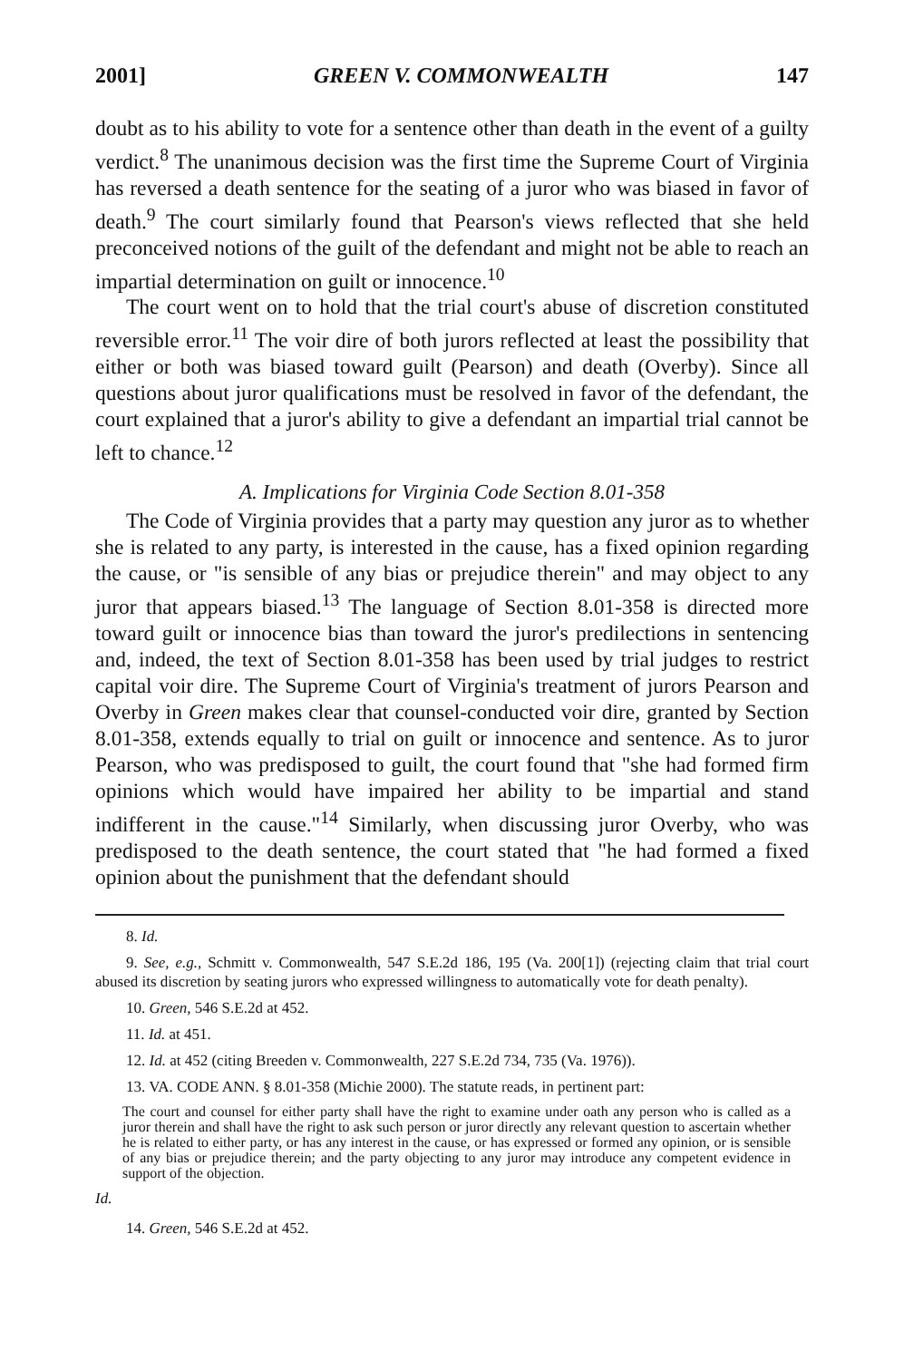2001] GREEN V. COMMONWEALTH 147
doubt as to his ability to vote for a sentence other than death in the event of a guilty verdict.<sup>8</sup> The unanimous decision was the first time the Supreme Court of Virginia has reversed a death sentence for the seating of a juror who was biased in favor of death.<sup>9</sup> The court similarly found that Pearson's views reflected that she held preconceived notions of the guilt of the defendant and might not be able to reach an impartial determination on guilt or innocence.<sup>10</sup>
The court went on to hold that the trial court's abuse of discretion constituted reversible error.<sup>11</sup> The voir dire of both jurors reflected at least the possibility that either or both was biased toward guilt (Pearson) and death (Overby). Since all questions about juror qualifications must be resolved in favor of the defendant, the court explained that a juror's ability to give a defendant an impartial trial cannot be left to chance.<sup>12</sup>
A. Implications for Virginia Code Section 8.01-358
The Code of Virginia provides that a party may question any juror as to whether she is related to any party, is interested in the cause, has a fixed opinion regarding the cause, or "is sensible of any bias or prejudice therein" and may object to any juror that appears biased.<sup>13</sup> The language of Section 8.01-358 is directed more toward guilt or innocence bias than toward the juror's predilections in sentencing and, indeed, the text of Section 8.01-358 has been used by trial judges to restrict capital voir dire. The Supreme Court of Virginia's treatment of jurors Pearson and Overby in Green makes clear that counsel-conducted voir dire, granted by Section 8.01-358, extends equally to trial on guilt or innocence and sentence. As to juror Pearson, who was predisposed to guilt, the court found that "she had formed firm opinions which would have impaired her ability to be impartial and stand indifferent in the cause."<sup>14</sup> Similarly, when discussing juror Overby, who was predisposed to the death sentence, the court stated that "he had formed a fixed opinion about the punishment that the defendant should
8. Id.
9. See, e.g., Schmitt v. Commonwealth, 547 S.E.2d 186, 195 (Va. 200[1]) (rejecting claim that trial court abused its discretion by seating jurors who expressed willingness to automatically vote for death penalty).
10. Green, 546 S.E.2d at 452.
11. Id. at 451.
12. Id. at 452 (citing Breeden v. Commonwealth, 227 S.E.2d 734, 735 (Va. 1976)).
13. VA. CODE ANN. § 8.01-358 (Michie 2000). The statute reads, in pertinent part:
The court and counsel for either party shall have the right to examine under oath any person who is called as a juror therein and shall have the right to ask such person or juror directly any relevant question to ascertain whether he is related to either party, or has any interest in the cause, or has expressed or formed any opinion, or is sensible of any bias or prejudice therein; and the party objecting to any juror may introduce any competent evidence in support of the objection.
Id.
14. Green, 546 S.E.2d at 452.